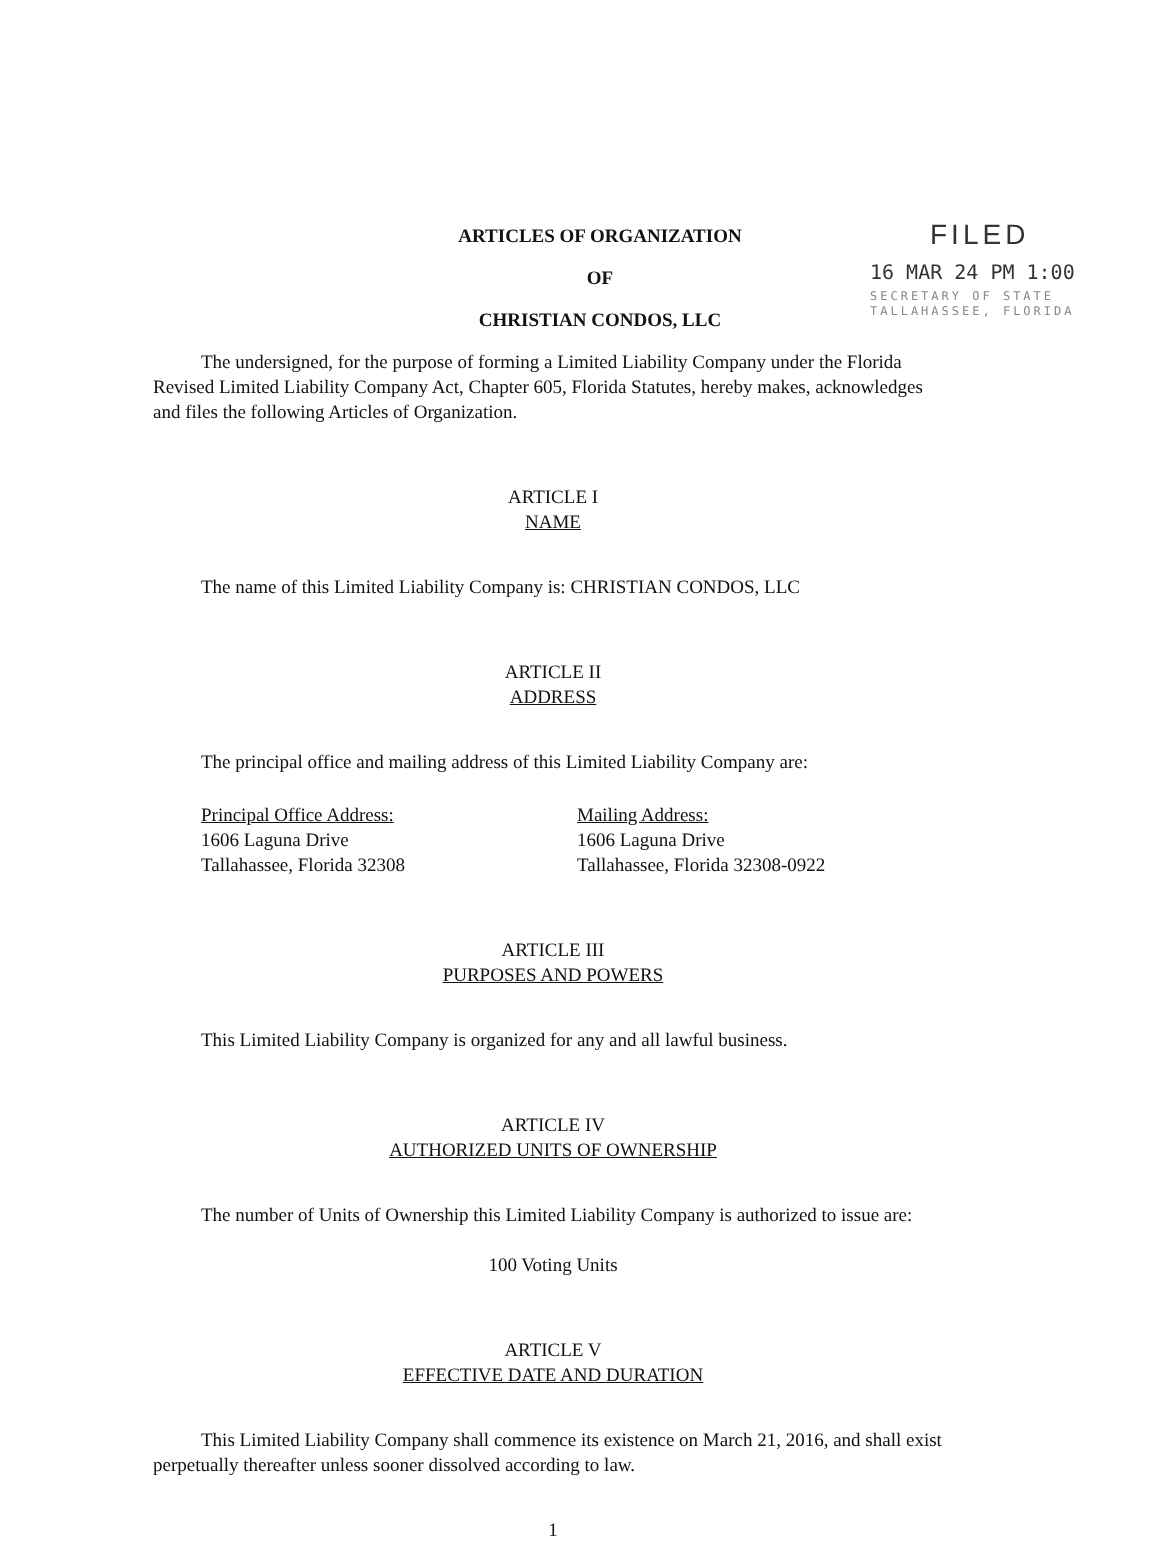ARTICLES OF ORGANIZATION
OF
CHRISTIAN CONDOS, LLC
FILED
16 MAR 24 PM 1:00
SECRETARY OF STATE
TALLAHASSEE, FLORIDA
The undersigned, for the purpose of forming a Limited Liability Company under the Florida Revised Limited Liability Company Act, Chapter 605, Florida Statutes, hereby makes, acknowledges and files the following Articles of Organization.
ARTICLE I
NAME
The name of this Limited Liability Company is: CHRISTIAN CONDOS, LLC
ARTICLE II
ADDRESS
The principal office and mailing address of this Limited Liability Company are:
Principal Office Address:
1606 Laguna Drive
Tallahassee, Florida 32308
Mailing Address:
1606 Laguna Drive
Tallahassee, Florida 32308-0922
ARTICLE III
PURPOSES AND POWERS
This Limited Liability Company is organized for any and all lawful business.
ARTICLE IV
AUTHORIZED UNITS OF OWNERSHIP
The number of Units of Ownership this Limited Liability Company is authorized to issue are:
100 Voting Units
ARTICLE V
EFFECTIVE DATE AND DURATION
This Limited Liability Company shall commence its existence on March 21, 2016, and shall exist perpetually thereafter unless sooner dissolved according to law.
1